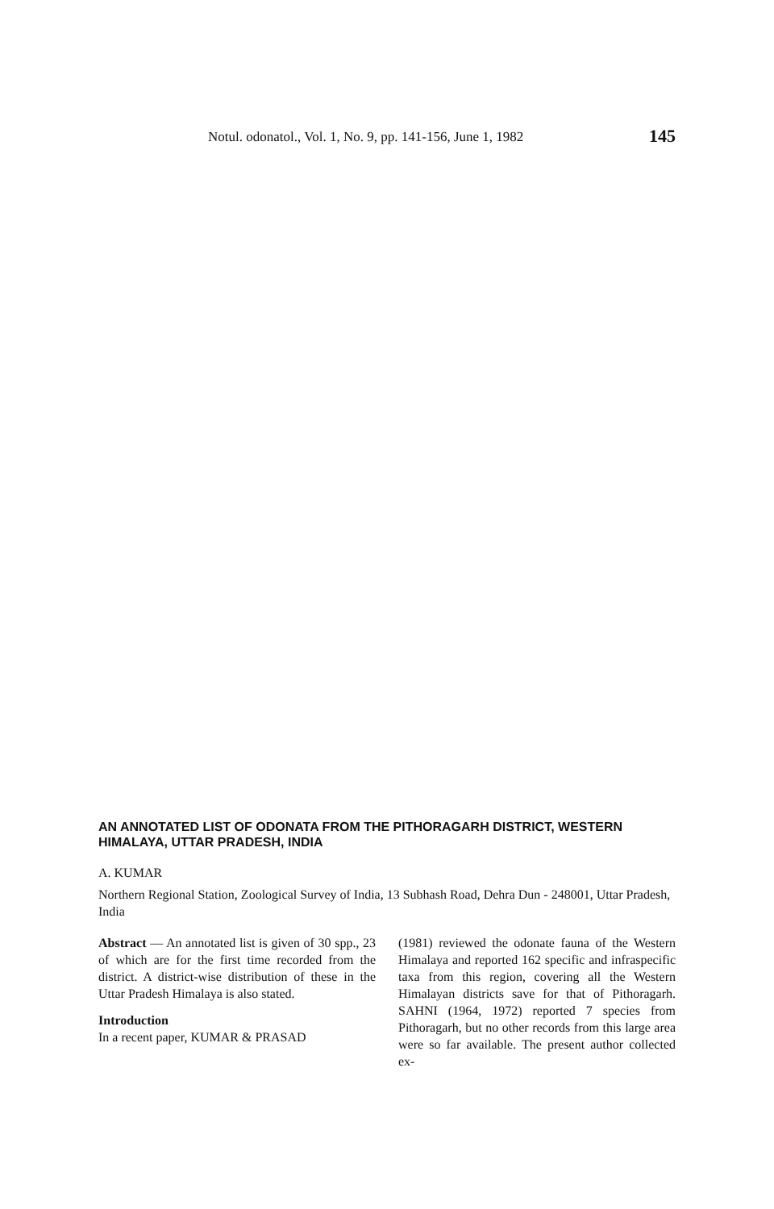Notul. odonatol., Vol. 1, No. 9, pp. 141-156, June 1, 1982 145
AN ANNOTATED LIST OF ODONATA FROM THE PITHORAGARH DISTRICT, WESTERN HIMALAYA, UTTAR PRADESH, INDIA
A. KUMAR
Northern Regional Station, Zoological Survey of India, 13 Subhash Road, Dehra Dun - 248001, Uttar Pradesh, India
Abstract — An annotated list is given of 30 spp., 23 of which are for the first time recorded from the district. A district-wise distribution of these in the Uttar Pradesh Himalaya is also stated.
Introduction
In a recent paper, KUMAR & PRASAD
(1981) reviewed the odonate fauna of the Western Himalaya and reported 162 specific and infraspecific taxa from this region, covering all the Western Himalayan districts save for that of Pithoragarh. SAHNI (1964, 1972) reported 7 species from Pithoragarh, but no other records from this large area were so far available. The present author collected ex-